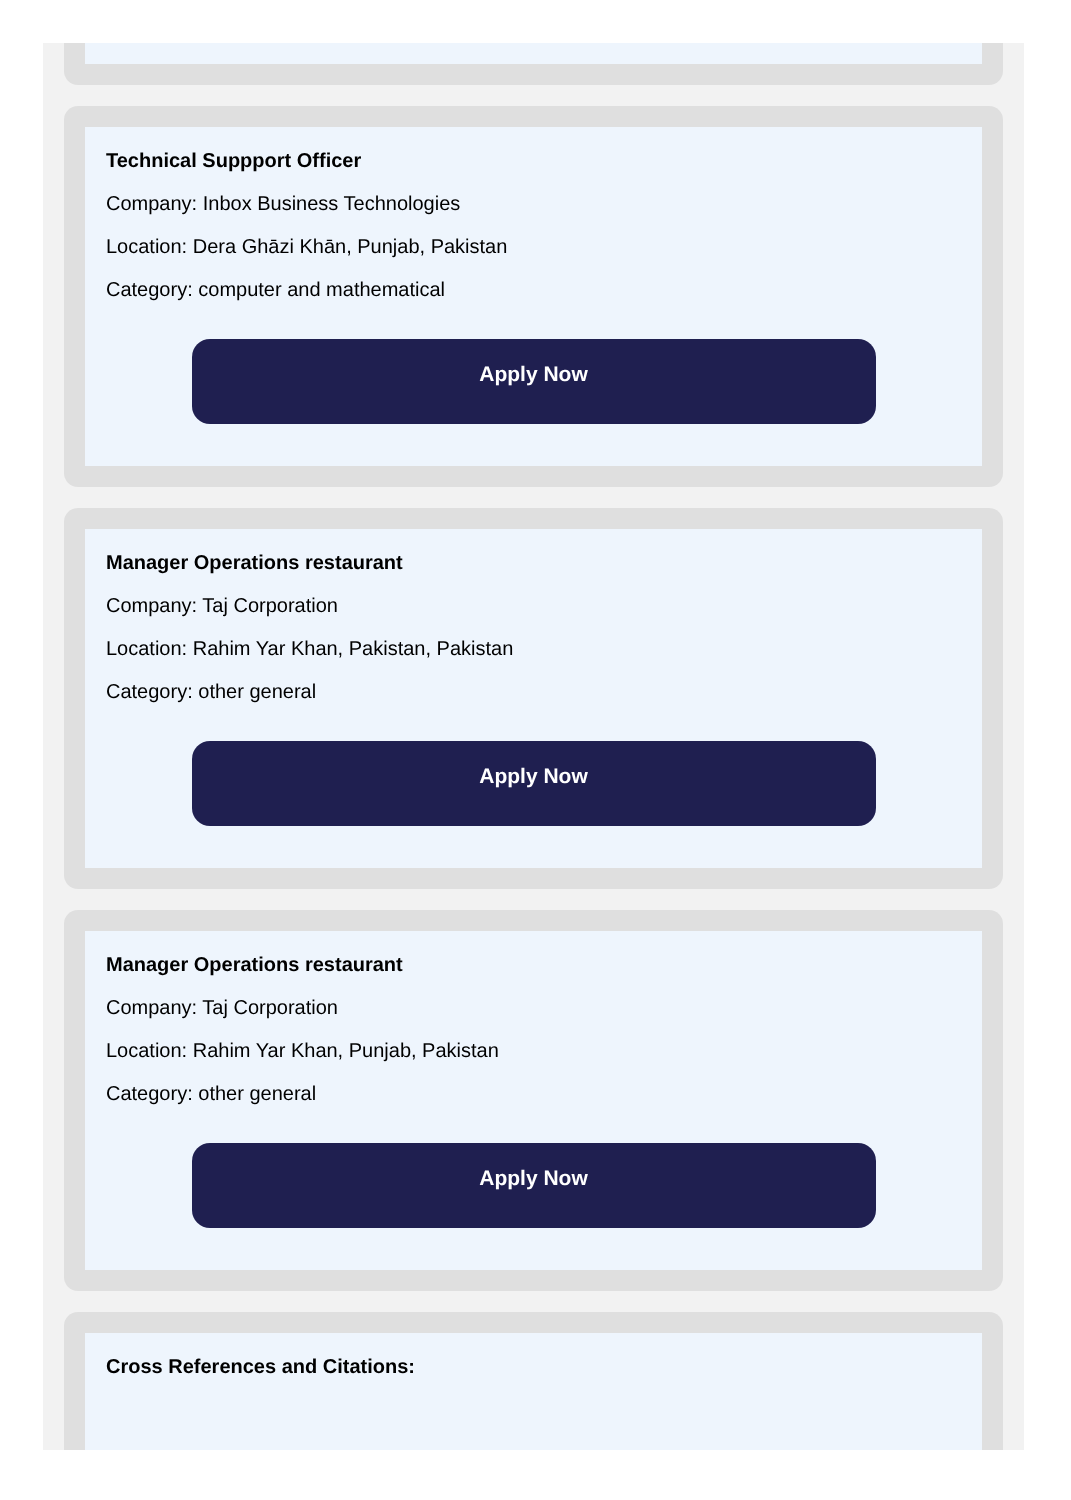Technical Suppport Officer
Company: Inbox Business Technologies
Location: Dera Ghāzi Khān, Punjab, Pakistan
Category: computer and mathematical
Apply Now
Manager Operations restaurant
Company: Taj Corporation
Location: Rahim Yar Khan, Pakistan, Pakistan
Category: other general
Apply Now
Manager Operations restaurant
Company: Taj Corporation
Location: Rahim Yar Khan, Punjab, Pakistan
Category: other general
Apply Now
Cross References and Citations: